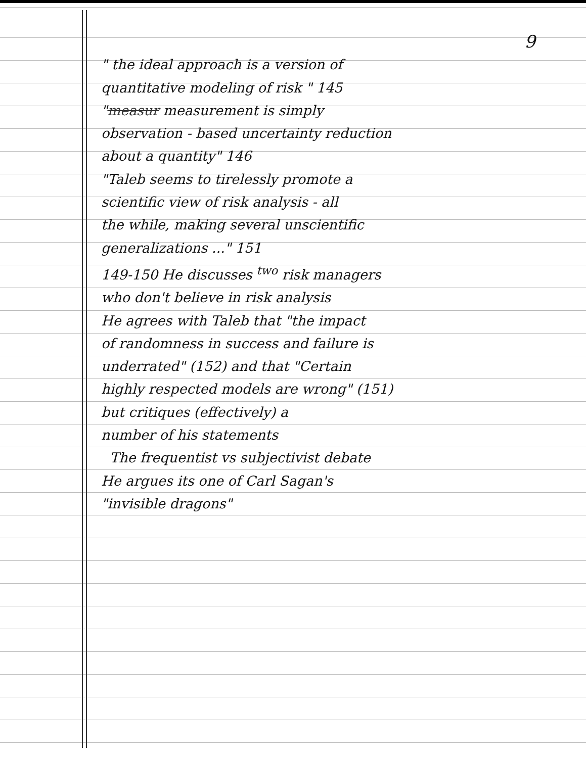9
" the ideal approach is a version of
quantitative modeling of risk " 145
"measur measurement is simply
observation - based uncertainty reduction
about a quantity" 146
"Taleb seems to tirelessly promote a
scientific view of risk analysis - all
the while, making several unscientific
generalizations ..." 151
149-150 He discusses <sup>two</sup> risk managers
who don't believe in risk analysis
He agrees with Taleb that "the impact
of randomness in success and failure is
underrated" (152) and that "Certain
highly respected models are wrong" (151)
but critiques (effectively) a
number of his statements
The frequentist vs subjectivist debate
He argues its one of Carl Sagan's
"invisible dragons"